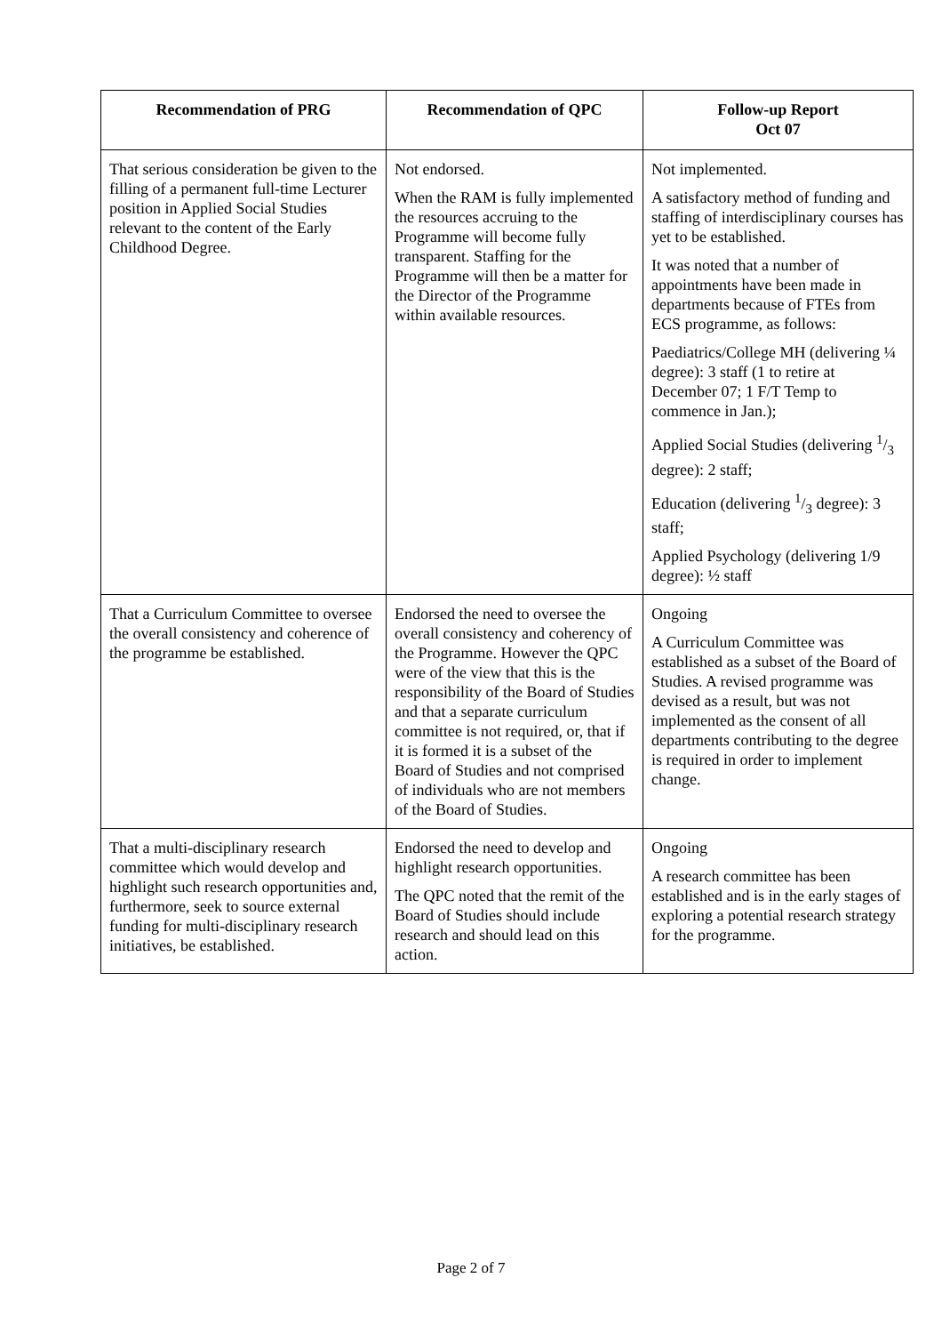| Recommendation of PRG | Recommendation of QPC | Follow-up Report Oct 07 |
| --- | --- | --- |
| That serious consideration be given to the filling of a permanent full-time Lecturer position in Applied Social Studies relevant to the content of the Early Childhood Degree. | Not endorsed. When the RAM is fully implemented the resources accruing to the Programme will become fully transparent. Staffing for the Programme will then be a matter for the Director of the Programme within available resources. | Not implemented. A satisfactory method of funding and staffing of interdisciplinary courses has yet to be established. It was noted that a number of appointments have been made in departments because of FTEs from ECS programme, as follows: Paediatrics/College MH (delivering ¼ degree): 3 staff (1 to retire at December 07; 1 F/T Temp to commence in Jan.); Applied Social Studies (delivering 1/3 degree): 2 staff; Education (delivering 1/3 degree): 3 staff; Applied Psychology (delivering 1/9 degree): ½ staff |
| That a Curriculum Committee to oversee the overall consistency and coherence of the programme be established. | Endorsed the need to oversee the overall consistency and coherency of the Programme. However the QPC were of the view that this is the responsibility of the Board of Studies and that a separate curriculum committee is not required, or, that if it is formed it is a subset of the Board of Studies and not comprised of individuals who are not members of the Board of Studies. | Ongoing A Curriculum Committee was established as a subset of the Board of Studies. A revised programme was devised as a result, but was not implemented as the consent of all departments contributing to the degree is required in order to implement change. |
| That a multi-disciplinary research committee which would develop and highlight such research opportunities and, furthermore, seek to source external funding for multi-disciplinary research initiatives, be established. | Endorsed the need to develop and highlight research opportunities. The QPC noted that the remit of the Board of Studies should include research and should lead on this action. | Ongoing A research committee has been established and is in the early stages of exploring a potential research strategy for the programme. |
Page 2 of 7